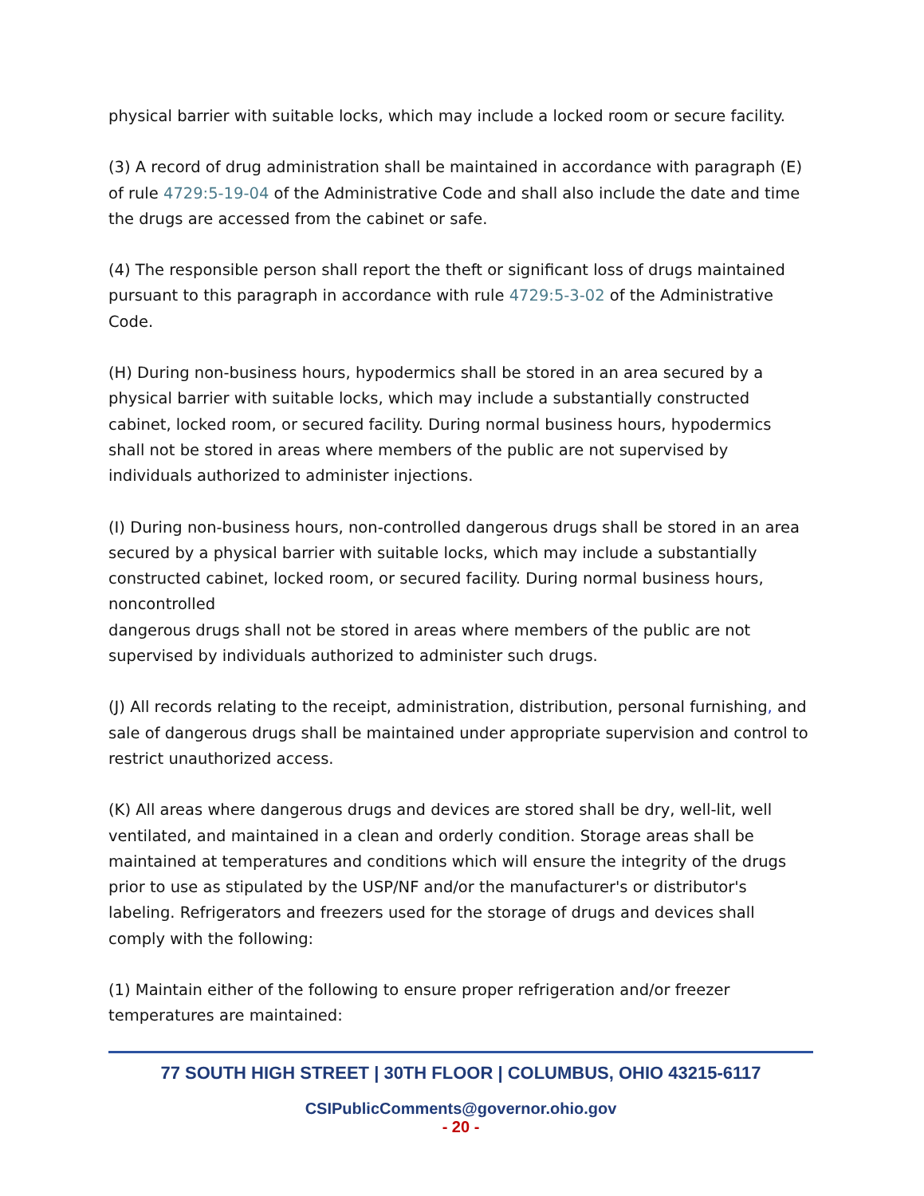physical barrier with suitable locks, which may include a locked room or secure facility.
(3) A record of drug administration shall be maintained in accordance with paragraph (E) of rule 4729:5-19-04 of the Administrative Code and shall also include the date and time the drugs are accessed from the cabinet or safe.
(4) The responsible person shall report the theft or significant loss of drugs maintained pursuant to this paragraph in accordance with rule 4729:5-3-02 of the Administrative Code.
(H) During non-business hours, hypodermics shall be stored in an area secured by a physical barrier with suitable locks, which may include a substantially constructed cabinet, locked room, or secured facility. During normal business hours, hypodermics shall not be stored in areas where members of the public are not supervised by individuals authorized to administer injections.
(I) During non-business hours, non-controlled dangerous drugs shall be stored in an area secured by a physical barrier with suitable locks, which may include a substantially constructed cabinet, locked room, or secured facility. During normal business hours, noncontrolled
dangerous drugs shall not be stored in areas where members of the public are not supervised by individuals authorized to administer such drugs.
(J) All records relating to the receipt, administration, distribution, personal furnishing, and sale of dangerous drugs shall be maintained under appropriate supervision and control to restrict unauthorized access.
(K) All areas where dangerous drugs and devices are stored shall be dry, well-lit, well ventilated, and maintained in a clean and orderly condition. Storage areas shall be maintained at temperatures and conditions which will ensure the integrity of the drugs prior to use as stipulated by the USP/NF and/or the manufacturer's or distributor's labeling. Refrigerators and freezers used for the storage of drugs and devices shall comply with the following:
(1) Maintain either of the following to ensure proper refrigeration and/or freezer temperatures are maintained:
77 SOUTH HIGH STREET | 30TH FLOOR | COLUMBUS, OHIO 43215-6117
CSIPublicComments@governor.ohio.gov
- 20 -